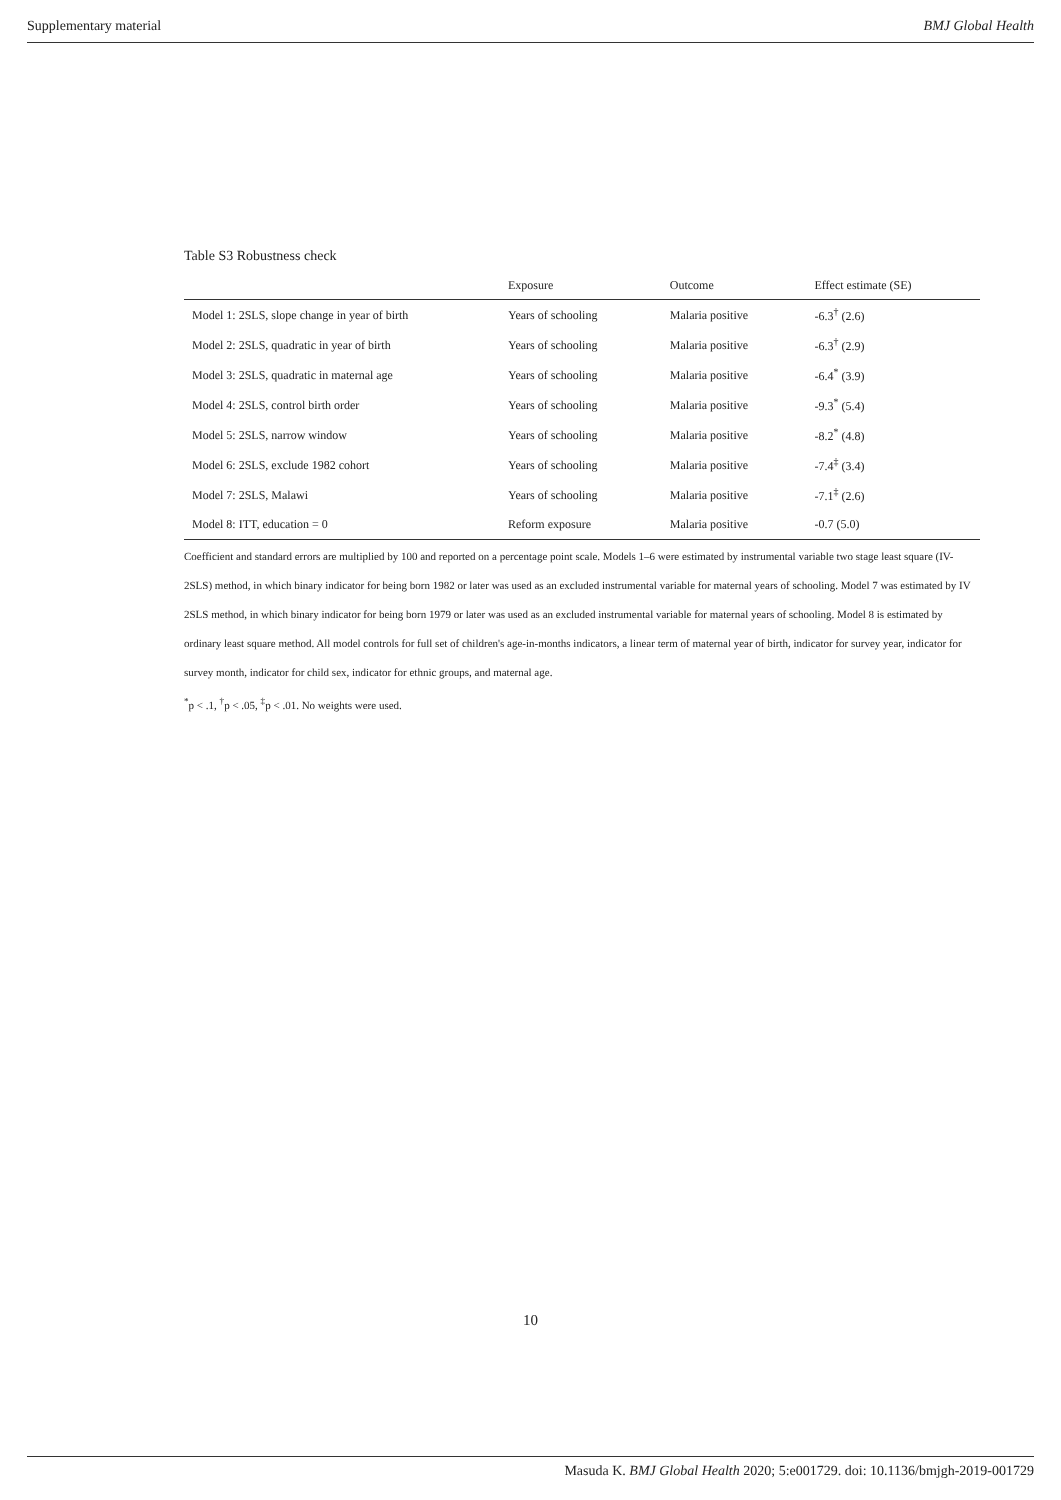Supplementary material BMJ Global Health
Table S3 Robustness check
| | Exposure | Outcome | Effect estimate (SE) |
| --- | --- | --- | --- |
| Model 1: 2SLS, slope change in year of birth | Years of schooling | Malaria positive | -6.3<sup>†</sup> (2.6) |
| Model 2: 2SLS, quadratic in year of birth | Years of schooling | Malaria positive | -6.3<sup>†</sup> (2.9) |
| Model 3: 2SLS, quadratic in maternal age | Years of schooling | Malaria positive | -6.4<sup>*</sup> (3.9) |
| Model 4: 2SLS, control birth order | Years of schooling | Malaria positive | -9.3<sup>*</sup> (5.4) |
| Model 5: 2SLS, narrow window | Years of schooling | Malaria positive | -8.2<sup>*</sup> (4.8) |
| Model 6: 2SLS, exclude 1982 cohort | Years of schooling | Malaria positive | -7.4<sup>‡</sup> (3.4) |
| Model 7: 2SLS, Malawi | Years of schooling | Malaria positive | -7.1<sup>‡</sup> (2.6) |
| Model 8: ITT, education = 0 | Reform exposure | Malaria positive | -0.7 (5.0) |
Coefficient and standard errors are multiplied by 100 and reported on a percentage point scale. Models 1–6 were estimated by instrumental variable two stage least square (IV-2SLS) method, in which binary indicator for being born 1982 or later was used as an excluded instrumental variable for maternal years of schooling. Model 7 was estimated by IV 2SLS method, in which binary indicator for being born 1979 or later was used as an excluded instrumental variable for maternal years of schooling. Model 8 is estimated by ordinary least square method. All model controls for full set of children's age-in-months indicators, a linear term of maternal year of birth, indicator for survey year, indicator for survey month, indicator for child sex, indicator for ethnic groups, and maternal age.
<sup>*</sup> p < .1, <sup>†</sup>p < .05, <sup>‡</sup>p < .01. No weights were used.
10
Masuda K. BMJ Global Health 2020; 5:e001729. doi: 10.1136/bmjgh-2019-001729